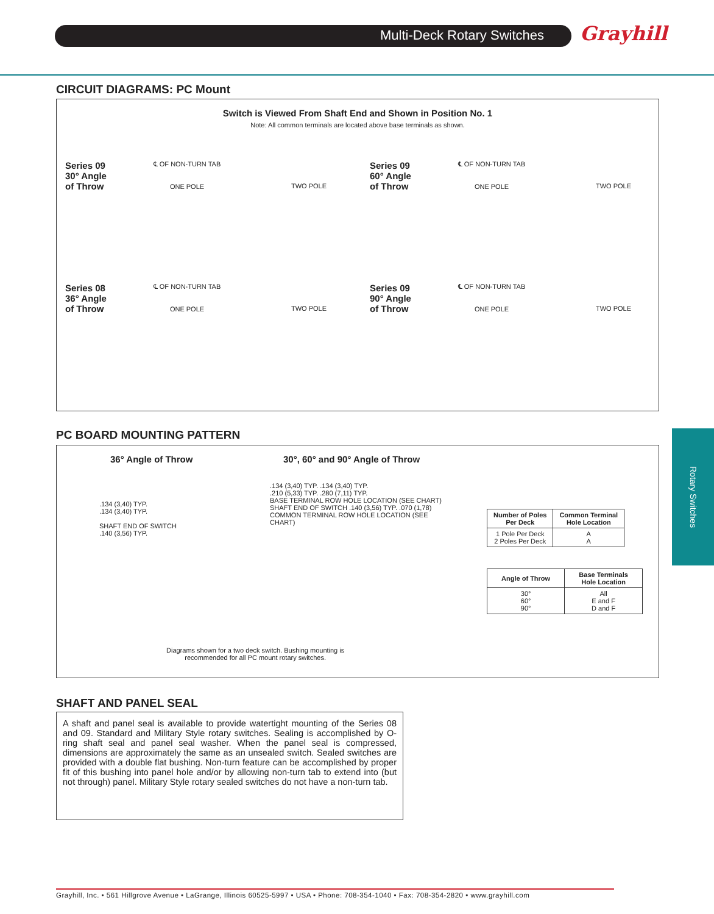Multi-Deck Rotary Switches Grayhill
CIRCUIT DIAGRAMS: PC Mount
Switch is Viewed From Shaft End and Shown in Position No. 1
Note: All common terminals are located above base terminals as shown.
Series 09
30° Angle
of Throw
℄ OF NON-TURN TAB
ONE POLE
TWO POLE
Series 09
60° Angle
of Throw
℄ OF NON-TURN TAB
ONE POLE
TWO POLE
Series 08
36° Angle
of Throw
℄ OF NON-TURN TAB
ONE POLE
TWO POLE
Series 09
90° Angle
of Throw
℄ OF NON-TURN TAB
ONE POLE
TWO POLE
PC BOARD MOUNTING PATTERN
36° Angle of Throw
30°, 60° and 90° Angle of Throw
.134 (3,40) TYP.
.134 (3,40) TYP.
SHAFT END OF SWITCH
.140 (3,56) TYP.
.134 (3,40) TYP. .134 (3,40) TYP.
.210 (5,33) TYP. .280 (7,11) TYP.
BASE TERMINAL ROW HOLE LOCATION (SEE CHART)
SHAFT END OF SWITCH .140 (3,56) TYP. .070 (1,78)
COMMON TERMINAL ROW HOLE LOCATION (SEE CHART)
| Number of Poles Per Deck | Common Terminal Hole Location |
| --- | --- |
| 1 Pole Per Deck 2 Poles Per Deck | A A |
| Angle of Throw | Base Terminals Hole Location |
| --- | --- |
| 30° 60° 90° | All E and F D and F |
Diagrams shown for a two deck switch. Bushing mounting is
recommended for all PC mount rotary switches.
SHAFT AND PANEL SEAL
A shaft and panel seal is available to provide watertight mounting of the Series 08 and 09. Standard and Military Style rotary switches. Sealing is accomplished by O-ring shaft seal and panel seal washer. When the panel seal is compressed, dimensions are approximately the same as an unsealed switch. Sealed switches are provided with a double flat bushing. Non-turn feature can be accomplished by proper fit of this bushing into panel hole and/or by allowing non-turn tab to extend into (but not through) panel. Military Style rotary sealed switches do not have a non-turn tab.
Rotary Switches
Grayhill, Inc. • 561 Hillgrove Avenue • LaGrange, Illinois 60525-5997 • USA • Phone: 708-354-1040 • Fax: 708-354-2820 • www.grayhill.com